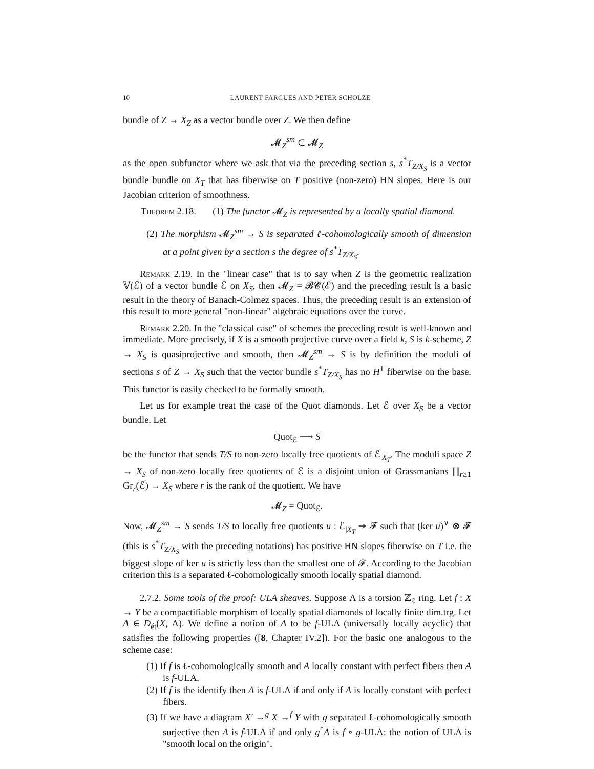10 LAURENT FARGUES AND PETER SCHOLZE
bundle of Z → X<sub>Z</sub> as a vector bundle over Z. We then define
𝓜<sub>Z</sub><sup>sm</sup> ⊂ 𝓜<sub>Z</sub>
as the open subfunctor where we ask that via the preceding section s, s<sup>*</sup>T<sub>Z/X<sub>S</sub></sub> is a vector bundle bundle on X<sub>T</sub> that has fiberwise on T positive (non-zero) HN slopes. Here is our Jacobian criterion of smoothness.
Theorem 2.18. (1) The functor 𝓜<sub>Z</sub> is represented by a locally spatial diamond.
(2) The morphism 𝓜<sub>Z</sub><sup>sm</sup> → S is separated ℓ-cohomologically smooth of dimension at a point given by a section s the degree of s<sup>*</sup>T<sub>Z/X<sub>S</sub></sub>.
Remark 2.19. In the "linear case" that is to say when Z is the geometric realization 𝕍(ℰ) of a vector bundle ℰ on X<sub>S</sub>, then 𝓜<sub>Z</sub> = 𝓑𝓒(ℰ) and the preceding result is a basic result in the theory of Banach-Colmez spaces. Thus, the preceding result is an extension of this result to more general "non-linear" algebraic equations over the curve.
Remark 2.20. In the "classical case" of schemes the preceding result is well-known and immediate. More precisely, if X is a smooth projective curve over a field k, S is k-scheme, Z → X<sub>S</sub> is quasiprojective and smooth, then 𝓜<sub>Z</sub><sup>sm</sup> → S is by definition the moduli of sections s of Z → X<sub>S</sub> such that the vector bundle s<sup>*</sup>T<sub>Z/X<sub>S</sub></sub> has no H<sup>1</sup> fiberwise on the base. This functor is easily checked to be formally smooth.
Let us for example treat the case of the Quot diamonds. Let ℰ over X<sub>S</sub> be a vector bundle. Let
Quot<sub>ℰ</sub> ⟶ S
be the functor that sends T/S to non-zero locally free quotients of ℰ<sub>|X<sub>T</sub></sub>. The moduli space Z → X<sub>S</sub> of non-zero locally free quotients of ℰ is a disjoint union of Grassmanians ∐<sub>r≥1</sub> Gr<sub>r</sub>(ℰ) → X<sub>S</sub> where r is the rank of the quotient. We have
𝓜<sub>Z</sub> = Quot<sub>ℰ</sub>.
Now, 𝓜<sub>Z</sub><sup>sm</sup> → S sends T/S to locally free quotients u : ℰ<sub>|X<sub>T</sub></sub> ↠ 𝓕 such that (ker u)<sup>∨</sup> ⊗ 𝓕 (this is s<sup>*</sup>T<sub>Z/X<sub>S</sub></sub> with the preceding notations) has positive HN slopes fiberwise on T i.e. the biggest slope of ker u is strictly less than the smallest one of 𝓕. According to the Jacobian criterion this is a separated ℓ-cohomologically smooth locally spatial diamond.
2.7.2. Some tools of the proof: ULA sheaves. Suppose Λ is a torsion ℤ<sub>ℓ</sub> ring. Let f : X → Y be a compactifiable morphism of locally spatial diamonds of locally finite dim.trg. Let A ∈ D<sub>ét</sub>(X, Λ). We define a notion of A to be f-ULA (universally locally acyclic) that satisfies the following properties ([8, Chapter IV.2]). For the basic one analogous to the scheme case:
(1) If f is ℓ-cohomologically smooth and A locally constant with perfect fibers then A is f-ULA.
(2) If f is the identify then A is f-ULA if and only if A is locally constant with perfect fibers.
(3) If we have a diagram X′ →<sup>g</sup> X →<sup>f</sup> Y with g separated ℓ-cohomologically smooth surjective then A is f-ULA if and only g<sup>*</sup>A is f ∘ g-ULA: the notion of ULA is "smooth local on the origin".